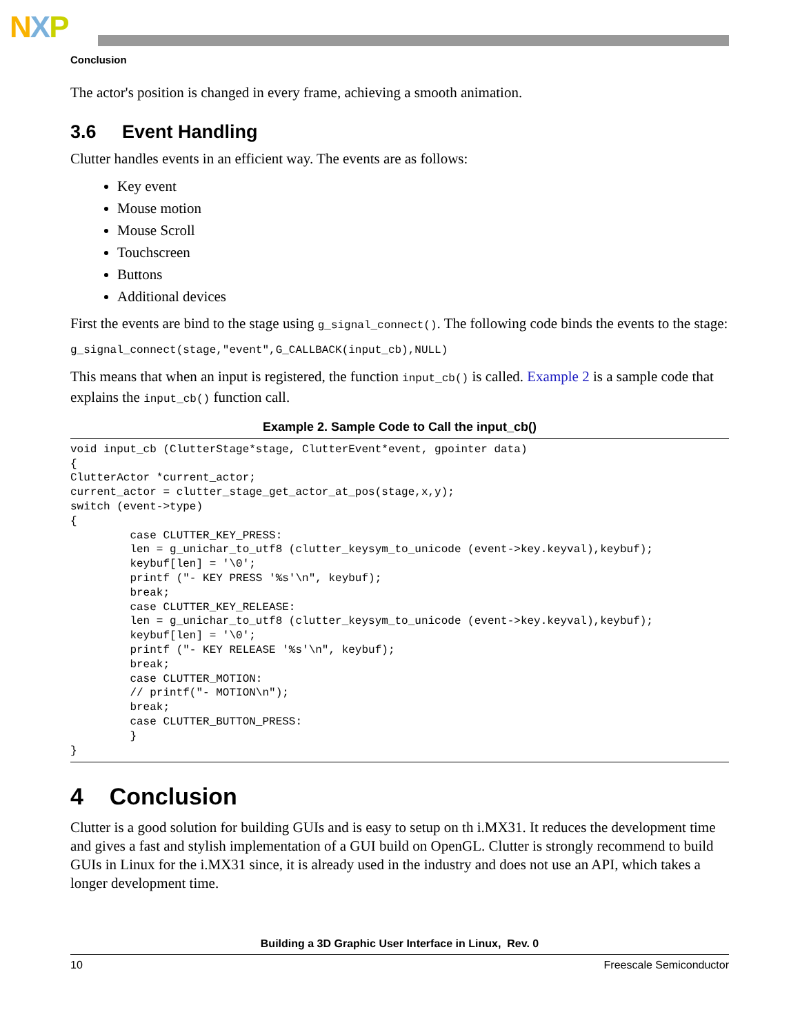NXP
Conclusion
The actor's position is changed in every frame, achieving a smooth animation.
3.6 Event Handling
Clutter handles events in an efficient way. The events are as follows:
Key event
Mouse motion
Mouse Scroll
Touchscreen
Buttons
Additional devices
First the events are bind to the stage using g_signal_connect(). The following code binds the events to the stage:
g_signal_connect(stage,"event",G_CALLBACK(input_cb),NULL)
This means that when an input is registered, the function input_cb() is called. Example 2 is a sample code that explains the input_cb() function call.
Example 2. Sample Code to Call the input_cb()
void input_cb (ClutterStage*stage, ClutterEvent*event, gpointer data)
{
ClutterActor *current_actor;
current_actor = clutter_stage_get_actor_at_pos(stage,x,y);
switch (event->type)
{
         case CLUTTER_KEY_PRESS:
         len = g_unichar_to_utf8 (clutter_keysym_to_unicode (event->key.keyval),keybuf);
         keybuf[len] = '\0';
         printf ("- KEY PRESS '%s'\n", keybuf);
         break;
         case CLUTTER_KEY_RELEASE:
         len = g_unichar_to_utf8 (clutter_keysym_to_unicode (event->key.keyval),keybuf);
         keybuf[len] = '\0';
         printf ("- KEY RELEASE '%s'\n", keybuf);
         break;
         case CLUTTER_MOTION:
         // printf("- MOTION\n");
         break;
         case CLUTTER_BUTTON_PRESS:
         }
}
4 Conclusion
Clutter is a good solution for building GUIs and is easy to setup on th i.MX31. It reduces the development time and gives a fast and stylish implementation of a GUI build on OpenGL. Clutter is strongly recommend to build GUIs in Linux for the i.MX31 since, it is already used in the industry and does not use an API, which takes a longer development time.
Building a 3D Graphic User Interface in Linux, Rev. 0
10 Freescale Semiconductor